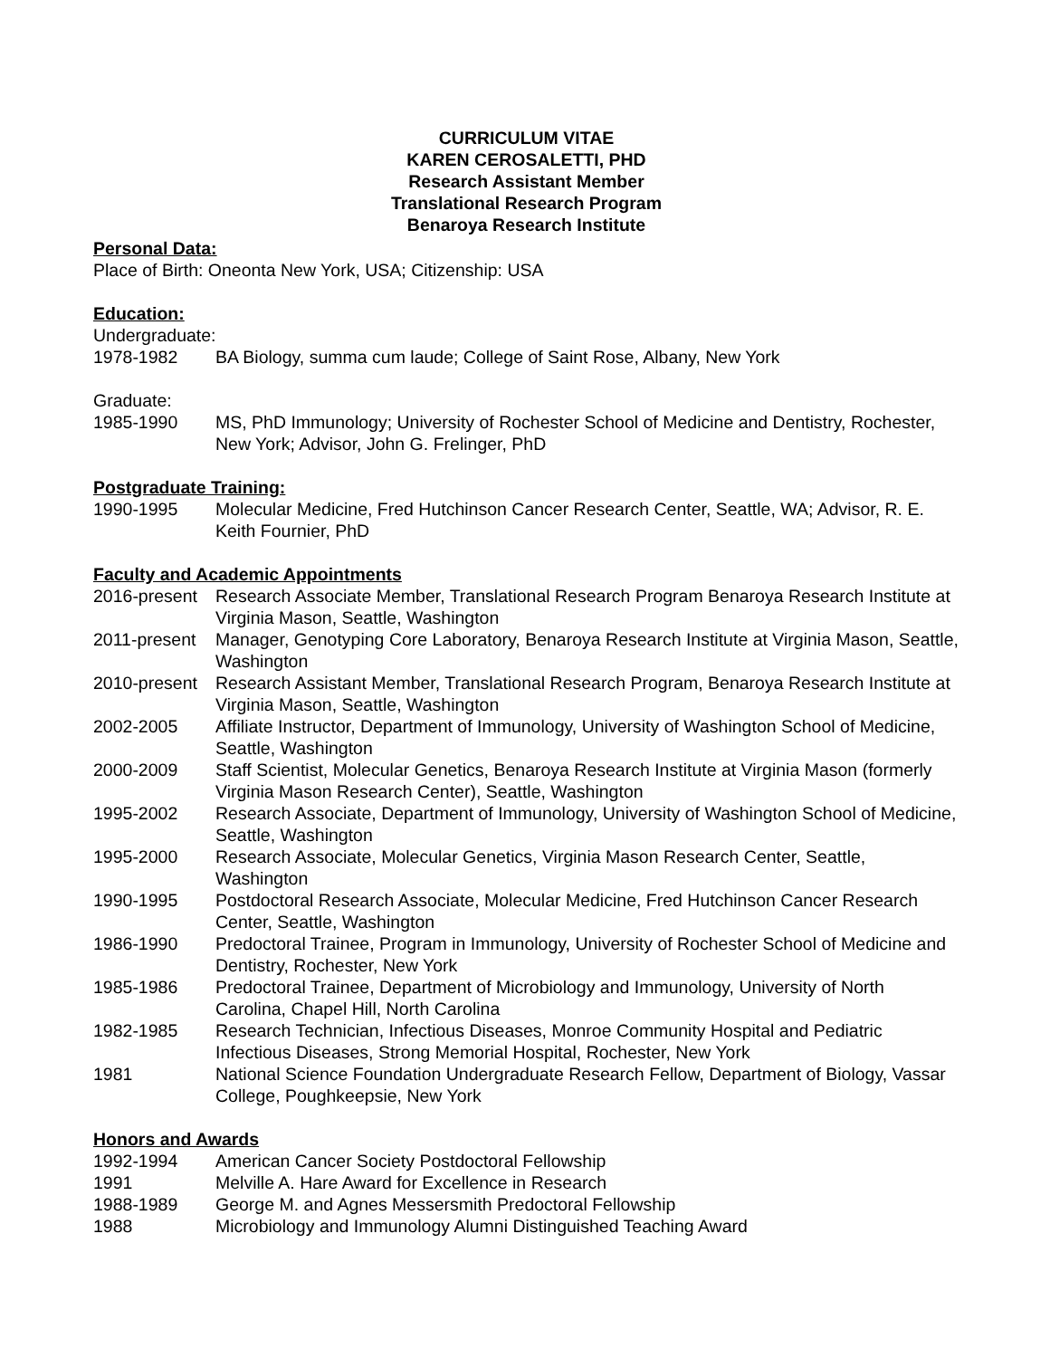CURRICULUM VITAE
KAREN CEROSALETTI, PHD
Research Assistant Member
Translational Research Program
Benaroya Research Institute
Personal Data:
Place of Birth: Oneonta New York, USA; Citizenship: USA
Education:
Undergraduate:
1978-1982 BA Biology, summa cum laude; College of Saint Rose, Albany, New York
Graduate:
1985-1990 MS, PhD Immunology; University of Rochester School of Medicine and Dentistry, Rochester, New York; Advisor, John G. Frelinger, PhD
Postgraduate Training:
1990-1995 Molecular Medicine, Fred Hutchinson Cancer Research Center, Seattle, WA; Advisor, R. E. Keith Fournier, PhD
Faculty and Academic Appointments
2016-present
Research Associate Member, Translational Research Program Benaroya Research Institute at Virginia Mason, Seattle, Washington
2011-present
Manager, Genotyping Core Laboratory, Benaroya Research Institute at Virginia Mason, Seattle, Washington
2010-present
Research Assistant Member, Translational Research Program, Benaroya Research Institute at Virginia Mason, Seattle, Washington
2002-2005 Affiliate Instructor, Department of Immunology, University of Washington School of Medicine, Seattle, Washington
2000-2009 Staff Scientist, Molecular Genetics, Benaroya Research Institute at Virginia Mason (formerly Virginia Mason Research Center), Seattle, Washington
1995-2002 Research Associate, Department of Immunology, University of Washington School of Medicine, Seattle, Washington
1995-2000 Research Associate, Molecular Genetics, Virginia Mason Research Center, Seattle, Washington
1990-1995 Postdoctoral Research Associate, Molecular Medicine, Fred Hutchinson Cancer Research Center, Seattle, Washington
1986-1990 Predoctoral Trainee, Program in Immunology, University of Rochester School of Medicine and Dentistry, Rochester, New York
1985-1986 Predoctoral Trainee, Department of Microbiology and Immunology, University of North Carolina, Chapel Hill, North Carolina
1982-1985 Research Technician, Infectious Diseases, Monroe Community Hospital and Pediatric Infectious Diseases, Strong Memorial Hospital, Rochester, New York
1981 National Science Foundation Undergraduate Research Fellow, Department of Biology, Vassar College, Poughkeepsie, New York
Honors and Awards
1992-1994 American Cancer Society Postdoctoral Fellowship
1991 Melville A. Hare Award for Excellence in Research
1988-1989 George M. and Agnes Messersmith Predoctoral Fellowship
1988 Microbiology and Immunology Alumni Distinguished Teaching Award